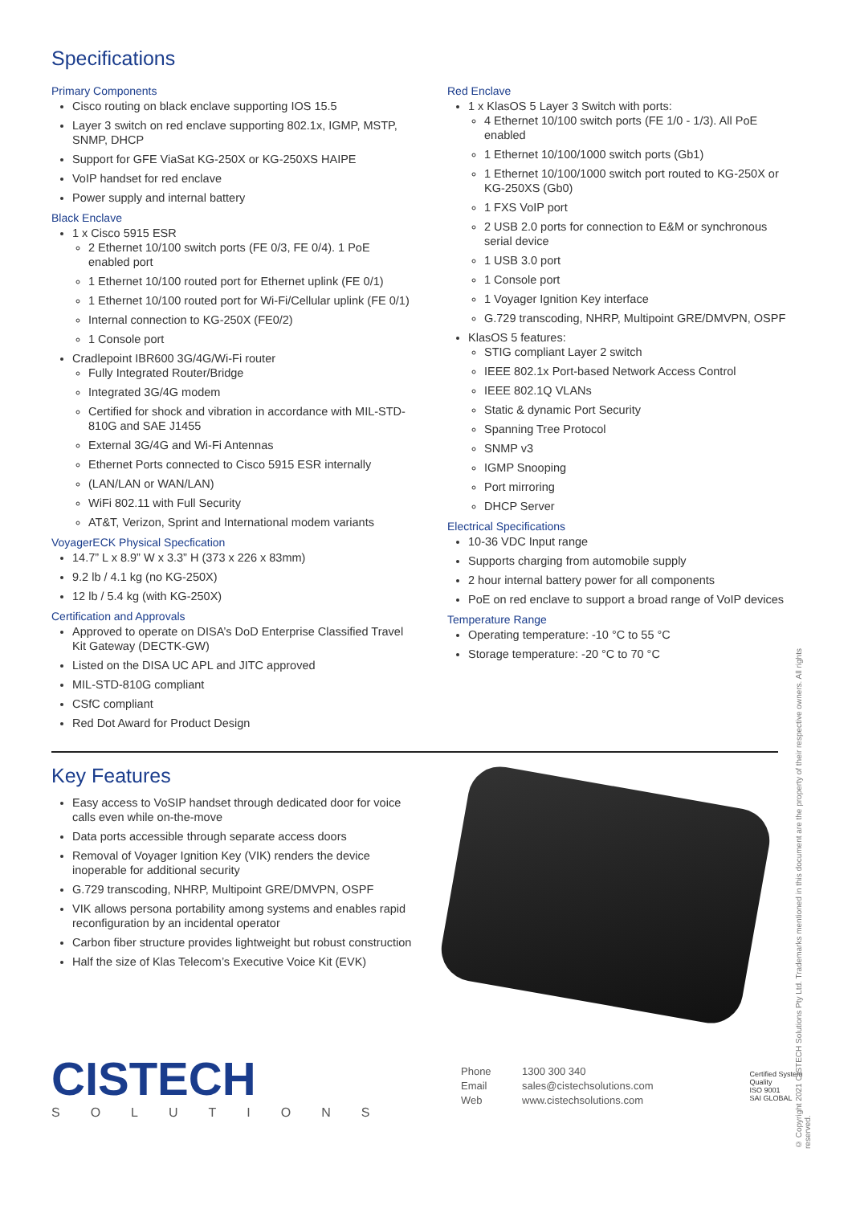Specifications
Primary Components
Cisco routing on black enclave supporting IOS 15.5
Layer 3 switch on red enclave supporting 802.1x, IGMP, MSTP, SNMP, DHCP
Support for GFE ViaSat KG-250X or KG-250XS HAIPE
VoIP handset for red enclave
Power supply and internal battery
Black Enclave
1 x Cisco 5915 ESR
2 Ethernet 10/100 switch ports (FE 0/3, FE 0/4). 1 PoE enabled port
1 Ethernet 10/100 routed port for Ethernet uplink (FE 0/1)
1 Ethernet 10/100 routed port for Wi-Fi/Cellular uplink (FE 0/1)
Internal connection to KG-250X (FE0/2)
1 Console port
Cradlepoint IBR600 3G/4G/Wi-Fi router
Fully Integrated Router/Bridge
Integrated 3G/4G modem
Certified for shock and vibration in accordance with MIL-STD-810G and SAE J1455
External 3G/4G and Wi-Fi Antennas
Ethernet Ports connected to Cisco 5915 ESR internally
(LAN/LAN or WAN/LAN)
WiFi 802.11 with Full Security
AT&T, Verizon, Sprint and International modem variants
VoyagerECK Physical Specfication
14.7” L x 8.9” W x 3.3” H (373 x 226 x 83mm)
9.2 lb / 4.1 kg (no KG-250X)
12 lb / 5.4 kg (with KG-250X)
Certification and Approvals
Approved to operate on DISA’s DoD Enterprise Classified Travel Kit Gateway (DECTK-GW)
Listed on the DISA UC APL and JITC approved
MIL-STD-810G compliant
CSfC compliant
Red Dot Award for Product Design
Red Enclave
1 x KlasOS 5 Layer 3 Switch with ports:
4 Ethernet 10/100 switch ports (FE 1/0 - 1/3). All PoE enabled
1 Ethernet 10/100/1000 switch ports (Gb1)
1 Ethernet 10/100/1000 switch port routed to KG-250X or KG-250XS (Gb0)
1 FXS VoIP port
2 USB 2.0 ports for connection to E&M or synchronous serial device
1 USB 3.0 port
1 Console port
1 Voyager Ignition Key interface
G.729 transcoding, NHRP, Multipoint GRE/DMVPN, OSPF
KlasOS 5 features:
STIG compliant Layer 2 switch
IEEE 802.1x Port-based Network Access Control
IEEE 802.1Q VLANs
Static & dynamic Port Security
Spanning Tree Protocol
SNMP v3
IGMP Snooping
Port mirroring
DHCP Server
Electrical Specifications
10-36 VDC Input range
Supports charging from automobile supply
2 hour internal battery power for all components
PoE on red enclave to support a broad range of VoIP devices
Temperature Range
Operating temperature: -10 °C to 55 °C
Storage temperature: -20 °C to 70 °C
Key Features
Easy access to VoSIP handset through dedicated door for voice calls even while on-the-move
Data ports accessible through separate access doors
Removal of Voyager Ignition Key (VIK) renders the device inoperable for additional security
G.729 transcoding, NHRP, Multipoint GRE/DMVPN, OSPF
VIK allows persona portability among systems and enables rapid reconfiguration by an incidental operator
Carbon fiber structure provides lightweight but robust construction
Half the size of Klas Telecom’s Executive Voice Kit (EVK)
CISTECH
SOLUTIONS
Phone 1300 300 340
Email sales@cistechsolutions.com
Web www.cistechsolutions.com
Certified System
Quality
ISO 9001
SAI GLOBAL
© Copyright 2021 CISTECH Solutions Pty Ltd. Trademarks mentioned in this document are the property of their respective owners. All rights reserved.